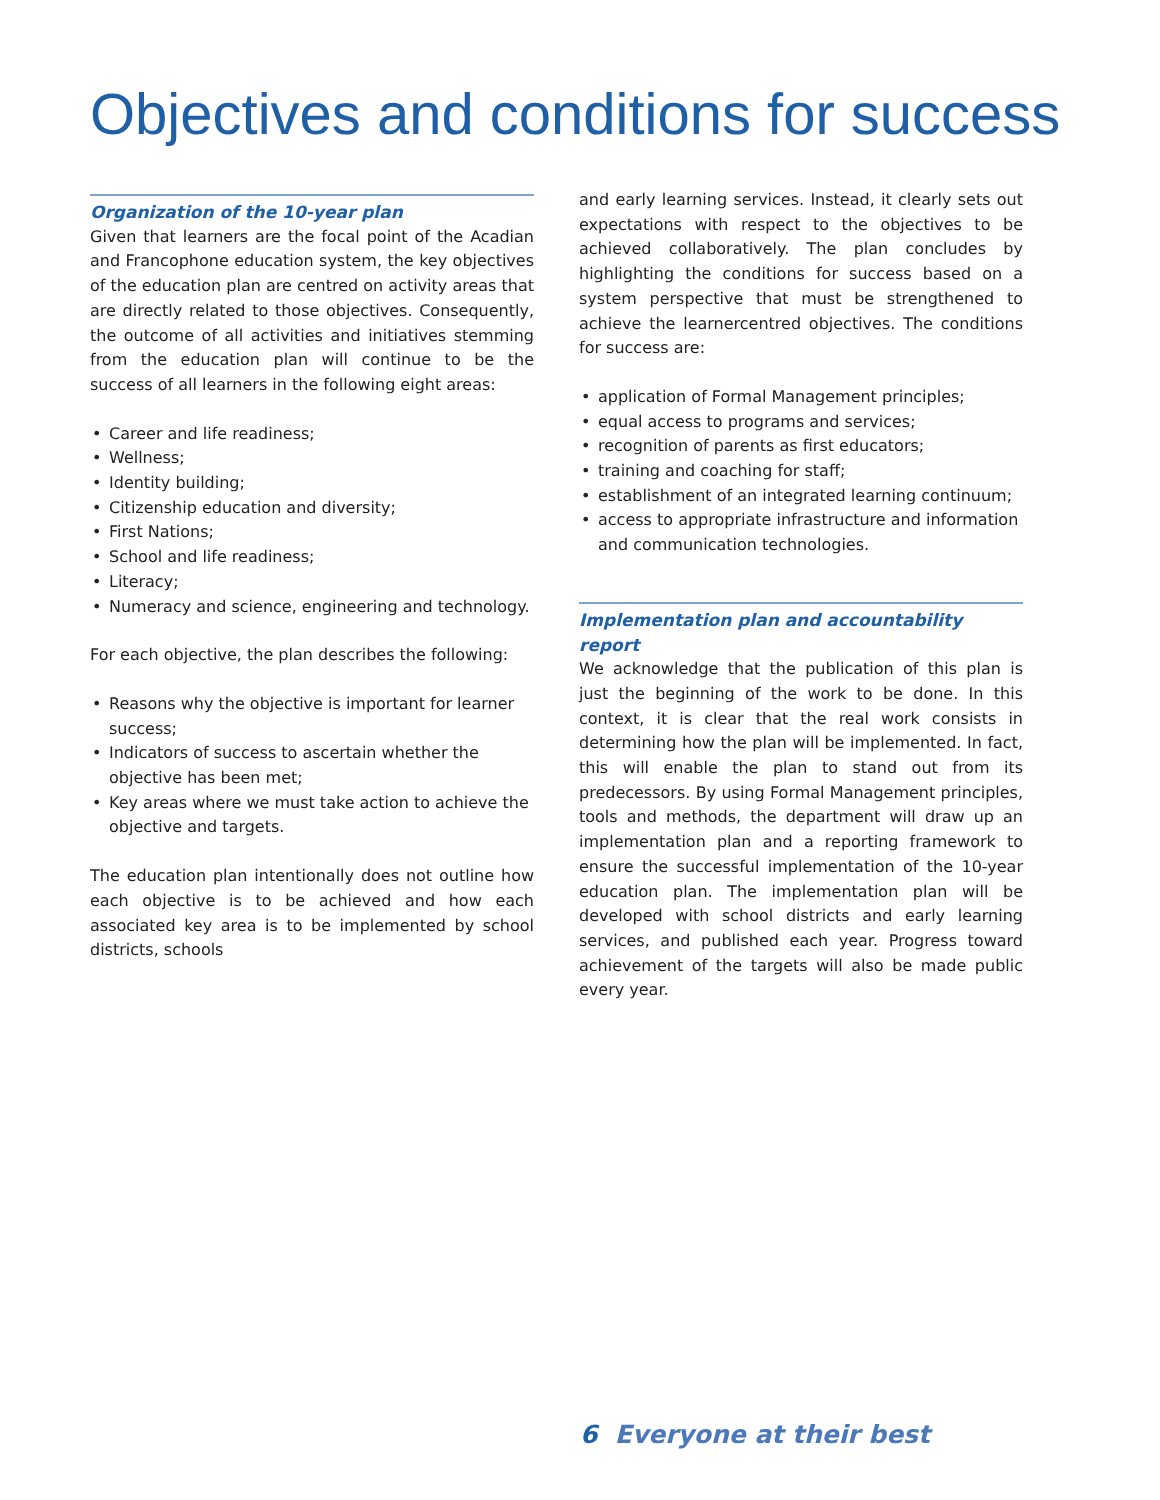Objectives and conditions for success
Organization of the 10-year plan
Given that learners are the focal point of the Acadian and Francophone education system, the key objectives of the education plan are centred on activity areas that are directly related to those objectives. Consequently, the outcome of all activities and initiatives stemming from the education plan will continue to be the success of all learners in the following eight areas:
• Career and life readiness;
• Wellness;
• Identity building;
• Citizenship education and diversity;
• First Nations;
• School and life readiness;
• Literacy;
• Numeracy and science, engineering and technology.
For each objective, the plan describes the following:
• Reasons why the objective is important for learner success;
• Indicators of success to ascertain whether the objective has been met;
• Key areas where we must take action to achieve the objective and targets.
The education plan intentionally does not outline how each objective is to be achieved and how each associated key area is to be implemented by school districts, schools
and early learning services. Instead, it clearly sets out expectations with respect to the objectives to be achieved collaboratively. The plan concludes by highlighting the conditions for success based on a system perspective that must be strengthened to achieve the learnercentred objectives. The conditions for success are:
• application of Formal Management principles;
• equal access to programs and services;
• recognition of parents as first educators;
• training and coaching for staff;
• establishment of an integrated learning continuum;
• access to appropriate infrastructure and information and communication technologies.
Implementation plan and accountability report
We acknowledge that the publication of this plan is just the beginning of the work to be done. In this context, it is clear that the real work consists in determining how the plan will be implemented. In fact, this will enable the plan to stand out from its predecessors. By using Formal Management principles, tools and methods, the department will draw up an implementation plan and a reporting framework to ensure the successful implementation of the 10-year education plan. The implementation plan will be developed with school districts and early learning services, and published each year. Progress toward achievement of the targets will also be made public every year.
6 Everyone at their best